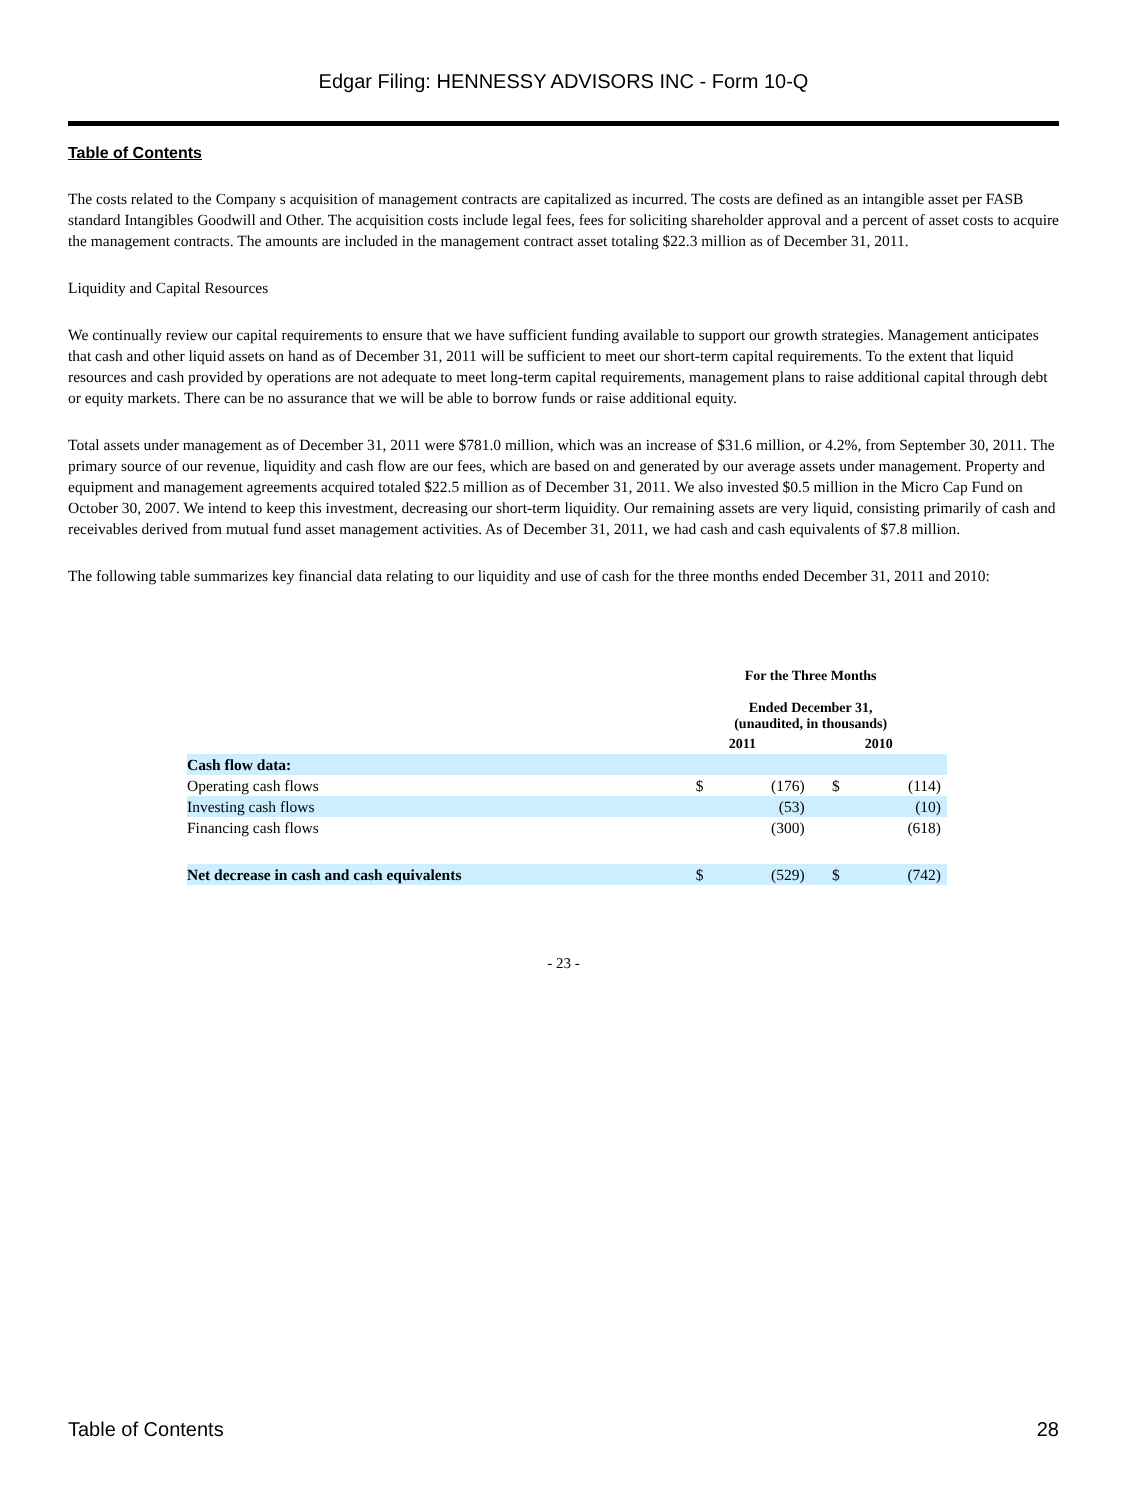Edgar Filing: HENNESSY ADVISORS INC - Form 10-Q
Table of Contents
The costs related to the Company s acquisition of management contracts are capitalized as incurred. The costs are defined as an intangible asset per FASB standard Intangibles Goodwill and Other. The acquisition costs include legal fees, fees for soliciting shareholder approval and a percent of asset costs to acquire the management contracts. The amounts are included in the management contract asset totaling $22.3 million as of December 31, 2011.
Liquidity and Capital Resources
We continually review our capital requirements to ensure that we have sufficient funding available to support our growth strategies. Management anticipates that cash and other liquid assets on hand as of December 31, 2011 will be sufficient to meet our short-term capital requirements. To the extent that liquid resources and cash provided by operations are not adequate to meet long-term capital requirements, management plans to raise additional capital through debt or equity markets. There can be no assurance that we will be able to borrow funds or raise additional equity.
Total assets under management as of December 31, 2011 were $781.0 million, which was an increase of $31.6 million, or 4.2%, from September 30, 2011. The primary source of our revenue, liquidity and cash flow are our fees, which are based on and generated by our average assets under management. Property and equipment and management agreements acquired totaled $22.5 million as of December 31, 2011. We also invested $0.5 million in the Micro Cap Fund on October 30, 2007. We intend to keep this investment, decreasing our short-term liquidity. Our remaining assets are very liquid, consisting primarily of cash and receivables derived from mutual fund asset management activities. As of December 31, 2011, we had cash and cash equivalents of $7.8 million.
The following table summarizes key financial data relating to our liquidity and use of cash for the three months ended December 31, 2011 and 2010:
| | For the Three Months Ended December 31, (unaudited, in thousands) | | | |
| --- | --- | --- | --- | --- |
| | 2011 | | 2010 | |
| Cash flow data: | | | | |
| Operating cash flows | $ | (176) | $ | (114) |
| Investing cash flows | | (53) | | (10) |
| Financing cash flows | | (300) | | (618) |
| Net decrease in cash and cash equivalents | $ | (529) | $ | (742) |
- 23 -
Table of Contents 28